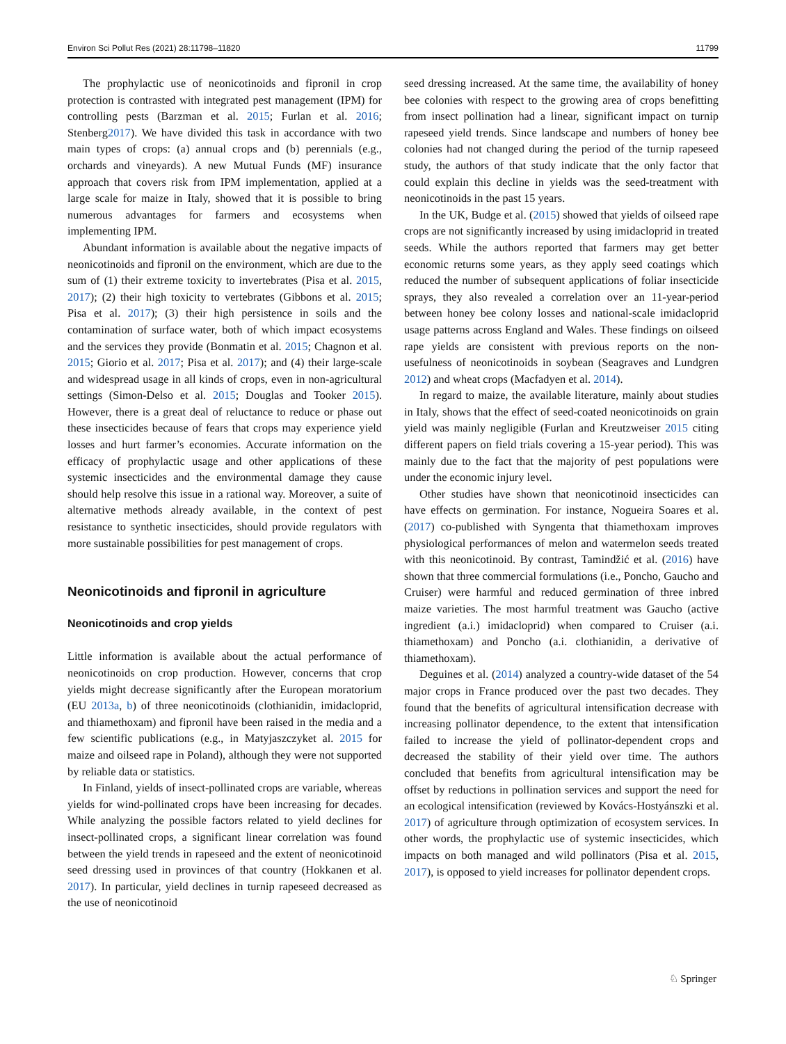Environ Sci Pollut Res (2021) 28:11798–11820 11799
The prophylactic use of neonicotinoids and fipronil in crop protection is contrasted with integrated pest management (IPM) for controlling pests (Barzman et al. 2015; Furlan et al. 2016; Stenberg2017). We have divided this task in accordance with two main types of crops: (a) annual crops and (b) perennials (e.g., orchards and vineyards). A new Mutual Funds (MF) insurance approach that covers risk from IPM implementation, applied at a large scale for maize in Italy, showed that it is possible to bring numerous advantages for farmers and ecosystems when implementing IPM.
Abundant information is available about the negative impacts of neonicotinoids and fipronil on the environment, which are due to the sum of (1) their extreme toxicity to invertebrates (Pisa et al. 2015, 2017); (2) their high toxicity to vertebrates (Gibbons et al. 2015; Pisa et al. 2017); (3) their high persistence in soils and the contamination of surface water, both of which impact ecosystems and the services they provide (Bonmatin et al. 2015; Chagnon et al. 2015; Giorio et al. 2017; Pisa et al. 2017); and (4) their large-scale and widespread usage in all kinds of crops, even in non-agricultural settings (Simon-Delso et al. 2015; Douglas and Tooker 2015). However, there is a great deal of reluctance to reduce or phase out these insecticides because of fears that crops may experience yield losses and hurt farmer’s economies. Accurate information on the efficacy of prophylactic usage and other applications of these systemic insecticides and the environmental damage they cause should help resolve this issue in a rational way. Moreover, a suite of alternative methods already available, in the context of pest resistance to synthetic insecticides, should provide regulators with more sustainable possibilities for pest management of crops.
Neonicotinoids and fipronil in agriculture
Neonicotinoids and crop yields
Little information is available about the actual performance of neonicotinoids on crop production. However, concerns that crop yields might decrease significantly after the European moratorium (EU 2013a, b) of three neonicotinoids (clothianidin, imidacloprid, and thiamethoxam) and fipronil have been raised in the media and a few scientific publications (e.g., in Matyjaszczyket al. 2015 for maize and oilseed rape in Poland), although they were not supported by reliable data or statistics.
In Finland, yields of insect-pollinated crops are variable, whereas yields for wind-pollinated crops have been increasing for decades. While analyzing the possible factors related to yield declines for insect-pollinated crops, a significant linear correlation was found between the yield trends in rapeseed and the extent of neonicotinoid seed dressing used in provinces of that country (Hokkanen et al. 2017). In particular, yield declines in turnip rapeseed decreased as the use of neonicotinoid
seed dressing increased. At the same time, the availability of honey bee colonies with respect to the growing area of crops benefitting from insect pollination had a linear, significant impact on turnip rapeseed yield trends. Since landscape and numbers of honey bee colonies had not changed during the period of the turnip rapeseed study, the authors of that study indicate that the only factor that could explain this decline in yields was the seed-treatment with neonicotinoids in the past 15 years.
In the UK, Budge et al. (2015) showed that yields of oilseed rape crops are not significantly increased by using imidacloprid in treated seeds. While the authors reported that farmers may get better economic returns some years, as they apply seed coatings which reduced the number of subsequent applications of foliar insecticide sprays, they also revealed a correlation over an 11-year-period between honey bee colony losses and national-scale imidacloprid usage patterns across England and Wales. These findings on oilseed rape yields are consistent with previous reports on the non-usefulness of neonicotinoids in soybean (Seagraves and Lundgren 2012) and wheat crops (Macfadyen et al. 2014).
In regard to maize, the available literature, mainly about studies in Italy, shows that the effect of seed-coated neonicotinoids on grain yield was mainly negligible (Furlan and Kreutzweiser 2015 citing different papers on field trials covering a 15-year period). This was mainly due to the fact that the majority of pest populations were under the economic injury level.
Other studies have shown that neonicotinoid insecticides can have effects on germination. For instance, Nogueira Soares et al. (2017) co-published with Syngenta that thiamethoxam improves physiological performances of melon and watermelon seeds treated with this neonicotinoid. By contrast, Tamindžić et al. (2016) have shown that three commercial formulations (i.e., Poncho, Gaucho and Cruiser) were harmful and reduced germination of three inbred maize varieties. The most harmful treatment was Gaucho (active ingredient (a.i.) imidacloprid) when compared to Cruiser (a.i. thiamethoxam) and Poncho (a.i. clothianidin, a derivative of thiamethoxam).
Deguines et al. (2014) analyzed a country-wide dataset of the 54 major crops in France produced over the past two decades. They found that the benefits of agricultural intensification decrease with increasing pollinator dependence, to the extent that intensification failed to increase the yield of pollinator-dependent crops and decreased the stability of their yield over time. The authors concluded that benefits from agricultural intensification may be offset by reductions in pollination services and support the need for an ecological intensification (reviewed by Kovács-Hostyánszki et al. 2017) of agriculture through optimization of ecosystem services. In other words, the prophylactic use of systemic insecticides, which impacts on both managed and wild pollinators (Pisa et al. 2015, 2017), is opposed to yield increases for pollinator dependent crops.
♘ Springer